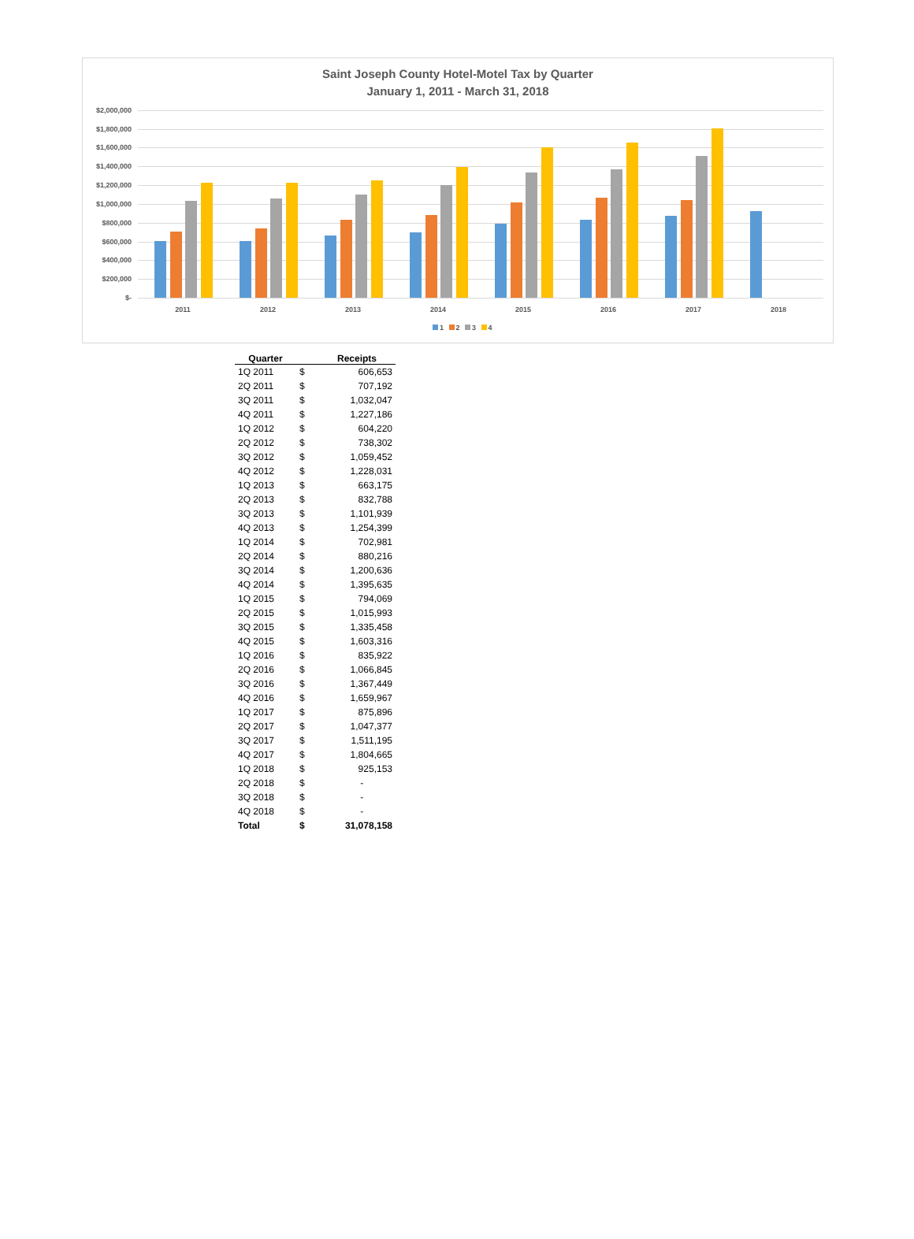Saint Joseph County Hotel-Motel Tax by Quarter
January 1, 2011 - March 31, 2018
$2,000,000
$1,800,000
$1,600,000
$1,400,000
$1,200,000
$1,000,000
$800,000
$600,000
$400,000
$200,000
$-
2011 2012 2013 2014 2015 2016 2017 2018
1 2 3 4
| Quarter | | Receipts |
| --- | --- | --- |
| 1Q 2011 | $ | 606,653 |
| 2Q 2011 | $ | 707,192 |
| 3Q 2011 | $ | 1,032,047 |
| 4Q 2011 | $ | 1,227,186 |
| 1Q 2012 | $ | 604,220 |
| 2Q 2012 | $ | 738,302 |
| 3Q 2012 | $ | 1,059,452 |
| 4Q 2012 | $ | 1,228,031 |
| 1Q 2013 | $ | 663,175 |
| 2Q 2013 | $ | 832,788 |
| 3Q 2013 | $ | 1,101,939 |
| 4Q 2013 | $ | 1,254,399 |
| 1Q 2014 | $ | 702,981 |
| 2Q 2014 | $ | 880,216 |
| 3Q 2014 | $ | 1,200,636 |
| 4Q 2014 | $ | 1,395,635 |
| 1Q 2015 | $ | 794,069 |
| 2Q 2015 | $ | 1,015,993 |
| 3Q 2015 | $ | 1,335,458 |
| 4Q 2015 | $ | 1,603,316 |
| 1Q 2016 | $ | 835,922 |
| 2Q 2016 | $ | 1,066,845 |
| 3Q 2016 | $ | 1,367,449 |
| 4Q 2016 | $ | 1,659,967 |
| 1Q 2017 | $ | 875,896 |
| 2Q 2017 | $ | 1,047,377 |
| 3Q 2017 | $ | 1,511,195 |
| 4Q 2017 | $ | 1,804,665 |
| 1Q 2018 | $ | 925,153 |
| 2Q 2018 | $ | - |
| 3Q 2018 | $ | - |
| 4Q 2018 | $ | - |
| Total | $ | 31,078,158 |